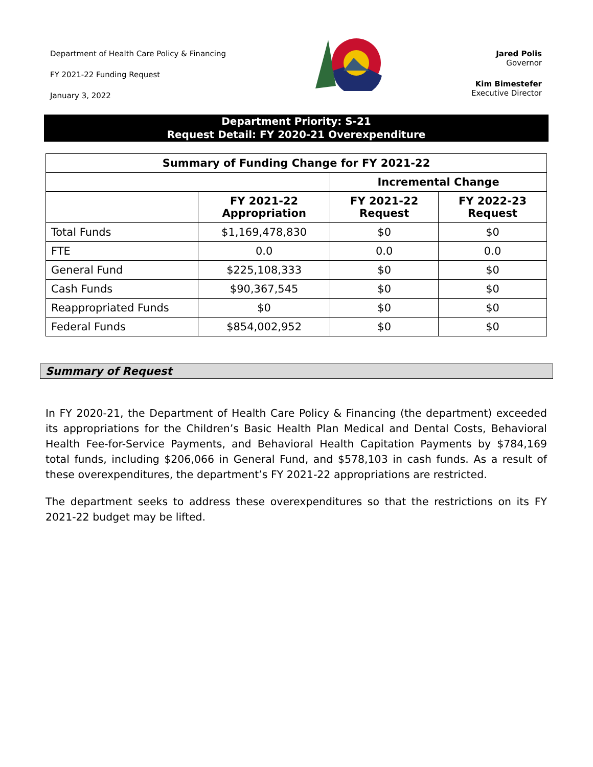Department of Health Care Policy & Financing
FY 2021-22 Funding Request
January 3, 2022
Jared Polis
Governor
Kim Bimestefer
Executive Director
Department Priority: S-21
Request Detail: FY 2020-21 Overexpenditure
| Summary of Funding Change for FY 2021-22 | | | |
| --- | --- | --- | --- |
| | | Incremental Change | |
| | FY 2021-22 Appropriation | FY 2021-22 Request | FY 2022-23 Request |
| Total Funds | $1,169,478,830 | $0 | $0 |
| FTE | 0.0 | 0.0 | 0.0 |
| General Fund | $225,108,333 | $0 | $0 |
| Cash Funds | $90,367,545 | $0 | $0 |
| Reappropriated Funds | $0 | $0 | $0 |
| Federal Funds | $854,002,952 | $0 | $0 |
Summary of Request
In FY 2020-21, the Department of Health Care Policy & Financing (the department) exceeded its appropriations for the Children’s Basic Health Plan Medical and Dental Costs, Behavioral Health Fee-for-Service Payments, and Behavioral Health Capitation Payments by $784,169 total funds, including $206,066 in General Fund, and $578,103 in cash funds. As a result of these overexpenditures, the department’s FY 2021-22 appropriations are restricted.
The department seeks to address these overexpenditures so that the restrictions on its FY 2021-22 budget may be lifted.